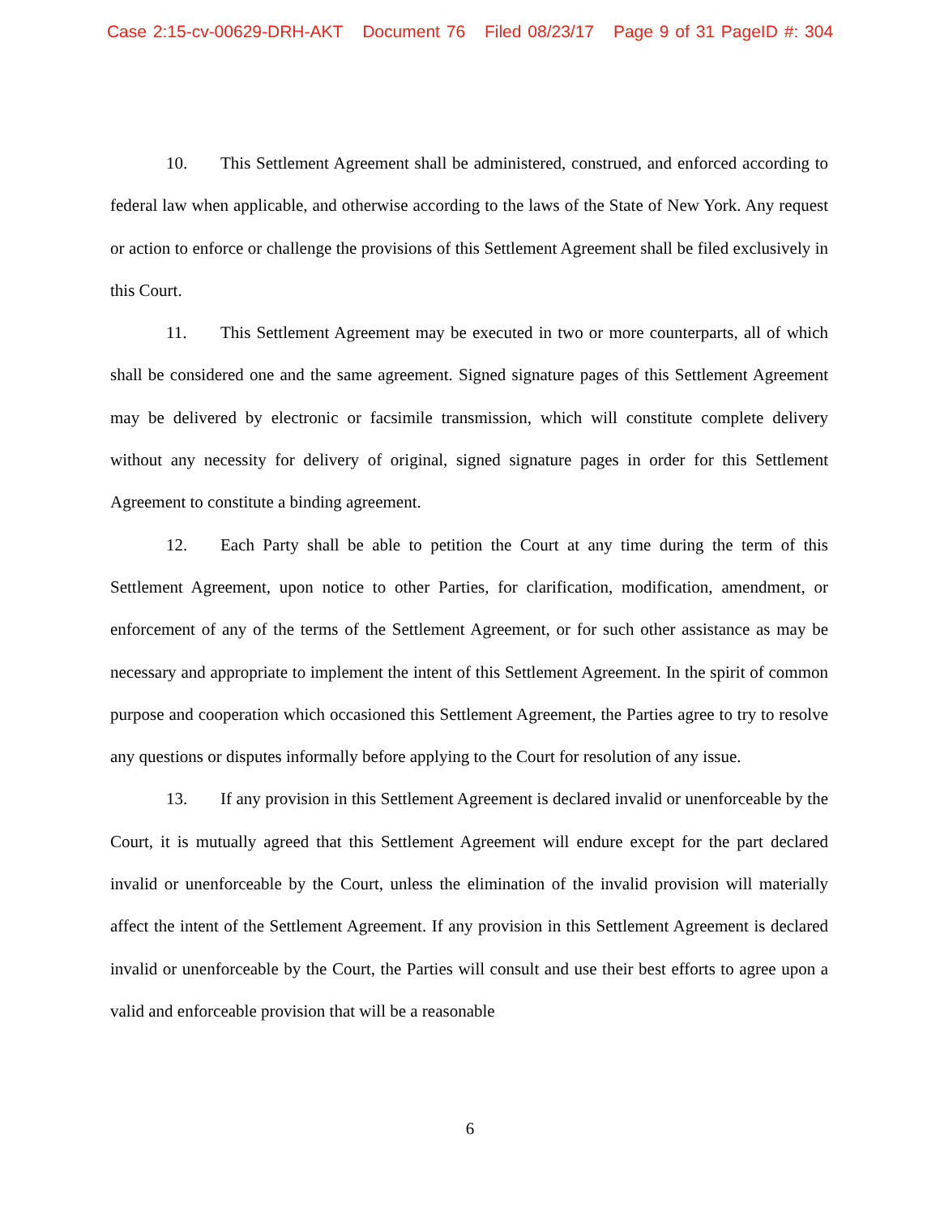Case 2:15-cv-00629-DRH-AKT Document 76 Filed 08/23/17 Page 9 of 31 PageID #: 304
10. This Settlement Agreement shall be administered, construed, and enforced according to federal law when applicable, and otherwise according to the laws of the State of New York. Any request or action to enforce or challenge the provisions of this Settlement Agreement shall be filed exclusively in this Court.
11. This Settlement Agreement may be executed in two or more counterparts, all of which shall be considered one and the same agreement. Signed signature pages of this Settlement Agreement may be delivered by electronic or facsimile transmission, which will constitute complete delivery without any necessity for delivery of original, signed signature pages in order for this Settlement Agreement to constitute a binding agreement.
12. Each Party shall be able to petition the Court at any time during the term of this Settlement Agreement, upon notice to other Parties, for clarification, modification, amendment, or enforcement of any of the terms of the Settlement Agreement, or for such other assistance as may be necessary and appropriate to implement the intent of this Settlement Agreement. In the spirit of common purpose and cooperation which occasioned this Settlement Agreement, the Parties agree to try to resolve any questions or disputes informally before applying to the Court for resolution of any issue.
13. If any provision in this Settlement Agreement is declared invalid or unenforceable by the Court, it is mutually agreed that this Settlement Agreement will endure except for the part declared invalid or unenforceable by the Court, unless the elimination of the invalid provision will materially affect the intent of the Settlement Agreement. If any provision in this Settlement Agreement is declared invalid or unenforceable by the Court, the Parties will consult and use their best efforts to agree upon a valid and enforceable provision that will be a reasonable
6